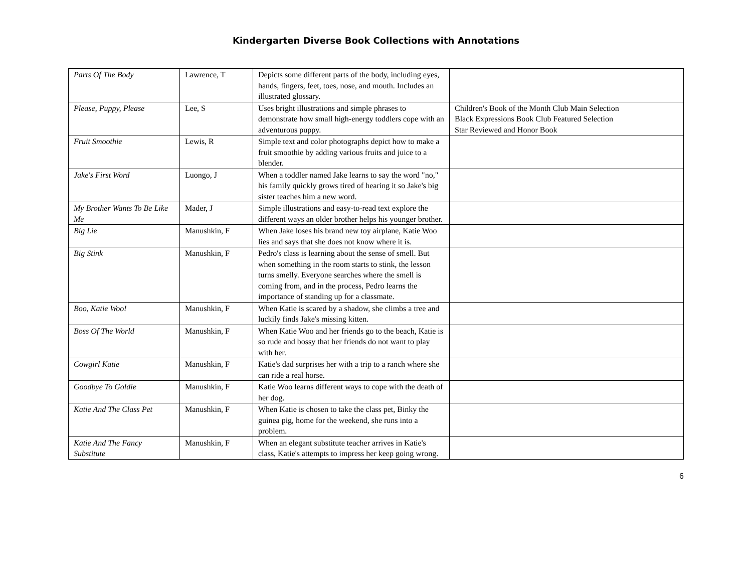Kindergarten Diverse Book Collections with Annotations
| Parts Of The Body | Lawrence, T | Depicts some different parts of the body, including eyes, hands, fingers, feet, toes, nose, and mouth. Includes an illustrated glossary. | |
| Please, Puppy, Please | Lee, S | Uses bright illustrations and simple phrases to demonstrate how small high-energy toddlers cope with an adventurous puppy. | Children's Book of the Month Club Main Selection Black Expressions Book Club Featured Selection Star Reviewed and Honor Book |
| Fruit Smoothie | Lewis, R | Simple text and color photographs depict how to make a fruit smoothie by adding various fruits and juice to a blender. | |
| Jake's First Word | Luongo, J | When a toddler named Jake learns to say the word "no," his family quickly grows tired of hearing it so Jake's big sister teaches him a new word. | |
| My Brother Wants To Be Like Me | Mader, J | Simple illustrations and easy-to-read text explore the different ways an older brother helps his younger brother. | |
| Big Lie | Manushkin, F | When Jake loses his brand new toy airplane, Katie Woo lies and says that she does not know where it is. | |
| Big Stink | Manushkin, F | Pedro's class is learning about the sense of smell. But when something in the room starts to stink, the lesson turns smelly. Everyone searches where the smell is coming from, and in the process, Pedro learns the importance of standing up for a classmate. | |
| Boo, Katie Woo! | Manushkin, F | When Katie is scared by a shadow, she climbs a tree and luckily finds Jake's missing kitten. | |
| Boss Of The World | Manushkin, F | When Katie Woo and her friends go to the beach, Katie is so rude and bossy that her friends do not want to play with her. | |
| Cowgirl Katie | Manushkin, F | Katie's dad surprises her with a trip to a ranch where she can ride a real horse. | |
| Goodbye To Goldie | Manushkin, F | Katie Woo learns different ways to cope with the death of her dog. | |
| Katie And The Class Pet | Manushkin, F | When Katie is chosen to take the class pet, Binky the guinea pig, home for the weekend, she runs into a problem. | |
| Katie And The Fancy Substitute | Manushkin, F | When an elegant substitute teacher arrives in Katie's class, Katie's attempts to impress her keep going wrong. | |
6